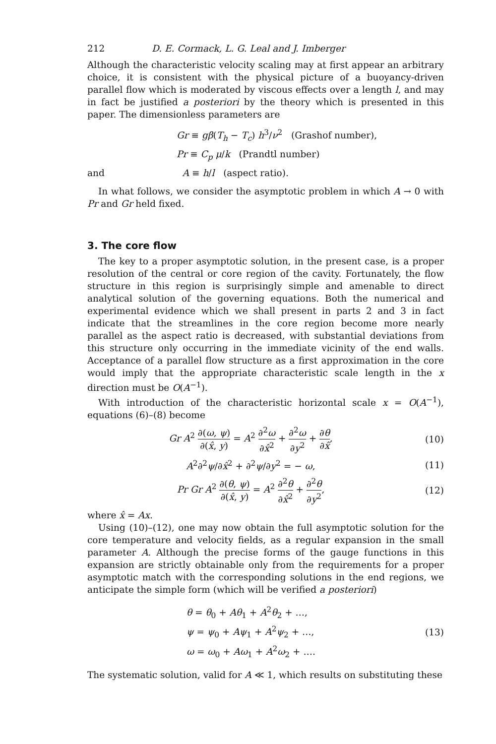212 D. E. Cormack, L. G. Leal and J. Imberger
Although the characteristic velocity scaling may at first appear an arbitrary choice, it is consistent with the physical picture of a buoyancy-driven parallel flow which is moderated by viscous effects over a length l, and may in fact be justified a posteriori by the theory which is presented in this paper. The dimensionless parameters are
Gr ≡ gβ(T<sub>h</sub> − T<sub>c</sub>) h<sup>3</sup>/ν<sup>2</sup> (Grashof number),
Pr ≡ C<sub>p</sub> μ/k (Prandtl number)
and A ≡ h/l (aspect ratio).
In what follows, we consider the asymptotic problem in which A → 0 with Pr and Gr held fixed.
3. The core flow
The key to a proper asymptotic solution, in the present case, is a proper resolution of the central or core region of the cavity. Fortunately, the flow structure in this region is surprisingly simple and amenable to direct analytical solution of the governing equations. Both the numerical and experimental evidence which we shall present in parts 2 and 3 in fact indicate that the streamlines in the core region become more nearly parallel as the aspect ratio is decreased, with substantial deviations from this structure only occurring in the immediate vicinity of the end walls. Acceptance of a parallel flow structure as a first approximation in the core would imply that the appropriate characteristic scale length in the x direction must be O(A<sup>−1</sup>).
With introduction of the characteristic horizontal scale x = O(A<sup>−1</sup>), equations (6)–(8) become
Gr A<sup>2</sup> ∂(ω, ψ) ∂(x̂, y) = A<sup>2</sup> ∂<sup>2</sup>ω ∂x̂<sup>2</sup> + ∂<sup>2</sup>ω ∂y<sup>2</sup> + ∂θ ∂x̂, (10)
A<sup>2</sup>∂<sup>2</sup>ψ/∂x̂<sup>2</sup> + ∂<sup>2</sup>ψ/∂y<sup>2</sup> = − ω, (11)
Pr Gr A<sup>2</sup> ∂(θ, ψ) ∂(x̂, y) = A<sup>2</sup> ∂<sup>2</sup>θ ∂x̂<sup>2</sup> + ∂<sup>2</sup>θ ∂y<sup>2</sup>, (12)
where x̂ = Ax.
Using (10)–(12), one may now obtain the full asymptotic solution for the core temperature and velocity fields, as a regular expansion in the small parameter A. Although the precise forms of the gauge functions in this expansion are strictly obtainable only from the requirements for a proper asymptotic match with the corresponding solutions in the end regions, we anticipate the simple form (which will be verified a posteriori)
θ = θ<sub>0</sub> + Aθ<sub>1</sub> + A<sup>2</sup>θ<sub>2</sub> + …,
ψ = ψ<sub>0</sub> + Aψ<sub>1</sub> + A<sup>2</sup>ψ<sub>2</sub> + …,
ω = ω<sub>0</sub> + Aω<sub>1</sub> + A<sup>2</sup>ω<sub>2</sub> + …. (13)
The systematic solution, valid for A ≪ 1, which results on substituting these